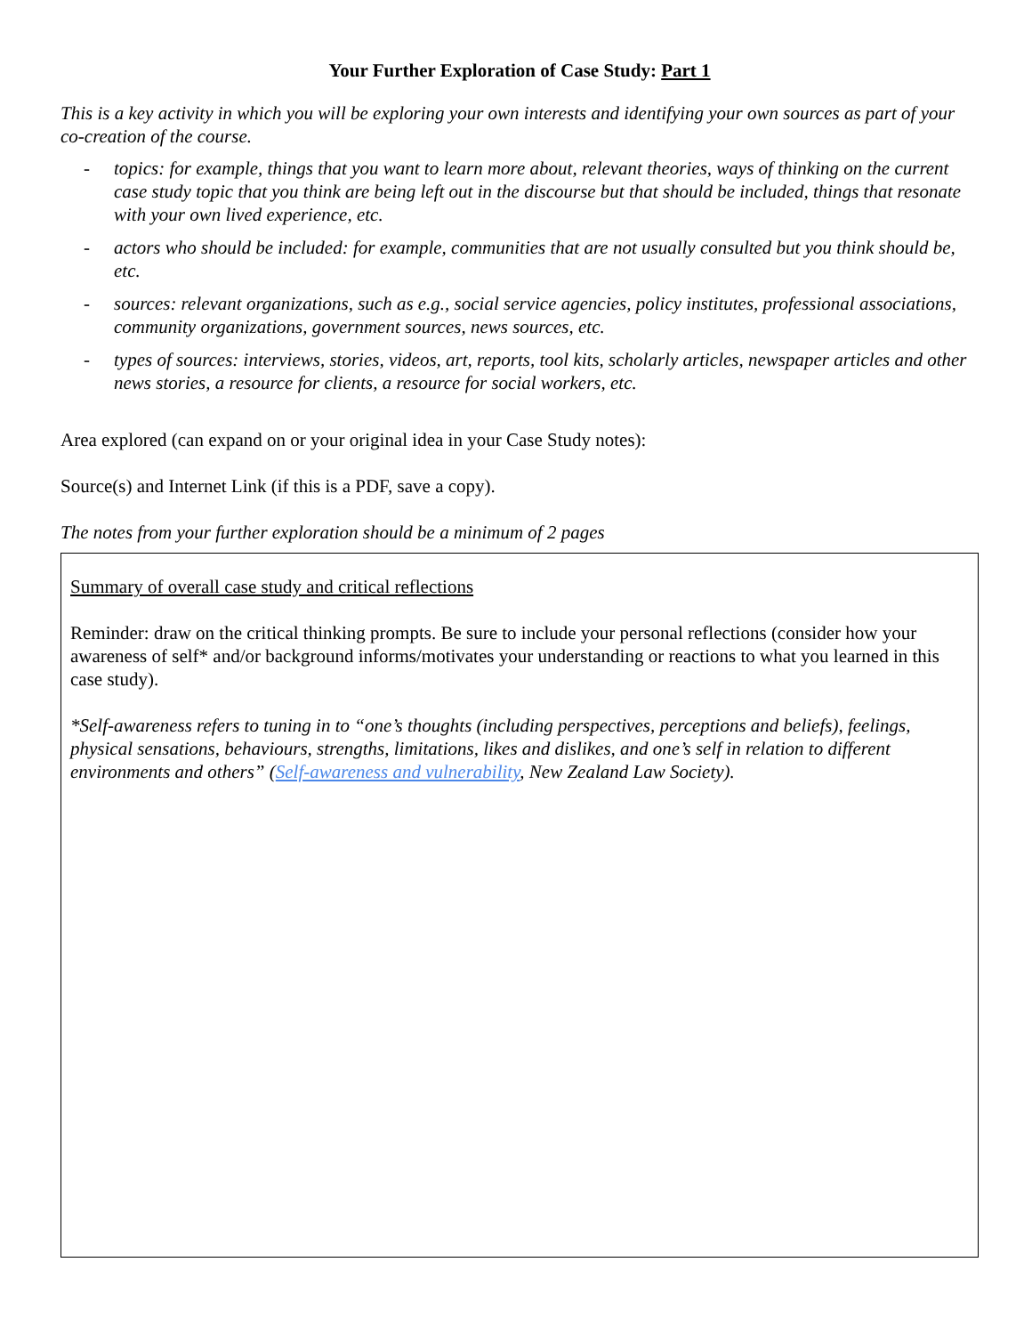Your Further Exploration of Case Study: Part 1
This is a key activity in which you will be exploring your own interests and identifying your own sources as part of your co-creation of the course.
- topics: for example, things that you want to learn more about, relevant theories, ways of thinking on the current case study topic that you think are being left out in the discourse but that should be included, things that resonate with your own lived experience, etc.
- actors who should be included: for example, communities that are not usually consulted but you think should be, etc.
- sources: relevant organizations, such as e.g., social service agencies, policy institutes, professional associations, community organizations, government sources, news sources, etc.
- types of sources: interviews, stories, videos, art, reports, tool kits, scholarly articles, newspaper articles and other news stories, a resource for clients, a resource for social workers, etc.
Area explored (can expand on or your original idea in your Case Study notes):
Source(s) and Internet Link (if this is a PDF, save a copy).
The notes from your further exploration should be a minimum of 2 pages
Summary of overall case study and critical reflections
Reminder: draw on the critical thinking prompts. Be sure to include your personal reflections (consider how your awareness of self* and/or background informs/motivates your understanding or reactions to what you learned in this case study).
*Self-awareness refers to tuning in to “one’s thoughts (including perspectives, perceptions and beliefs), feelings, physical sensations, behaviours, strengths, limitations, likes and dislikes, and one’s self in relation to different environments and others” (Self-awareness and vulnerability, New Zealand Law Society).